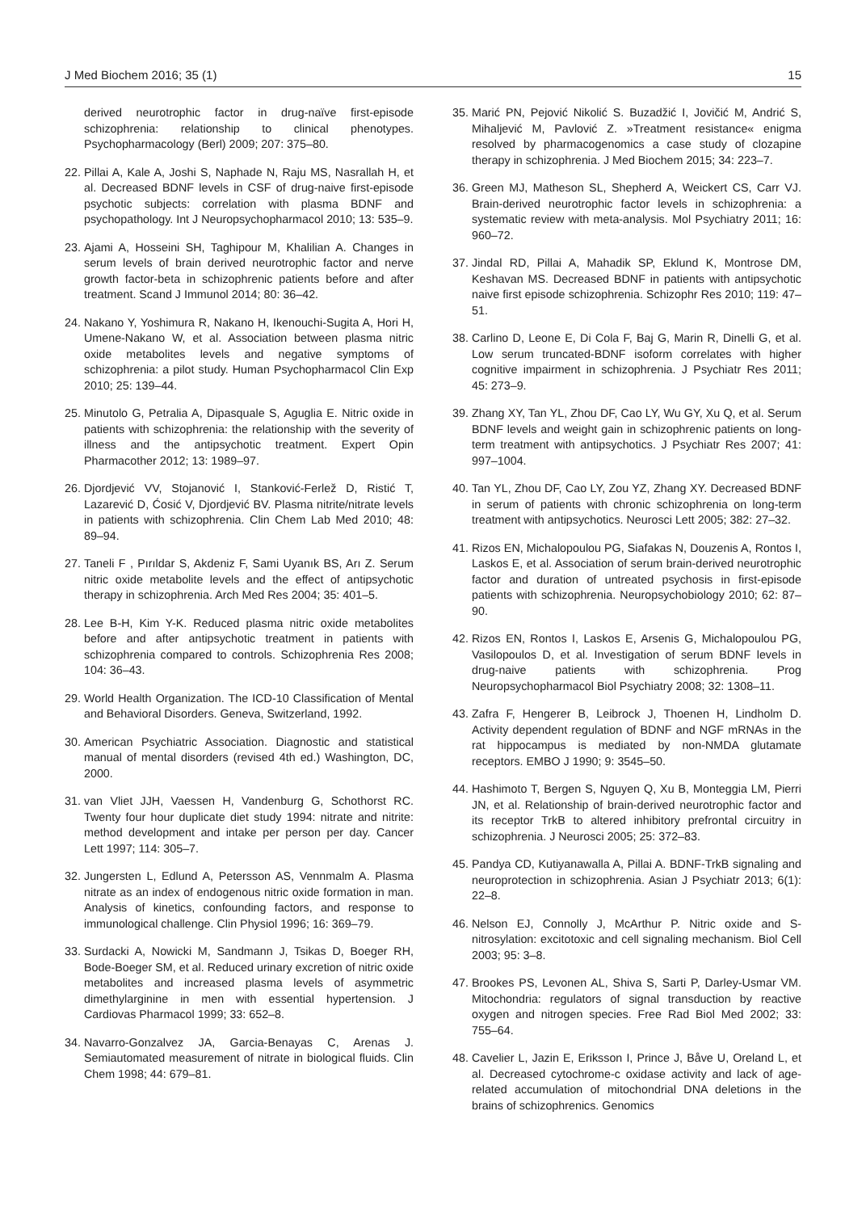J Med Biochem 2016; 35 (1) 15
derived neurotrophic factor in drug-naïve first-episode schizophrenia: relationship to clinical phenotypes. Psychopharmacology (Berl) 2009; 207: 375–80.
22. Pillai A, Kale A, Joshi S, Naphade N, Raju MS, Nasrallah H, et al. Decreased BDNF levels in CSF of drug-naive first-episode psychotic subjects: correlation with plasma BDNF and psychopathology. Int J Neuropsychopharmacol 2010; 13: 535–9.
23. Ajami A, Hosseini SH, Taghipour M, Khalilian A. Changes in serum levels of brain derived neurotrophic factor and nerve growth factor-beta in schizophrenic patients before and after treatment. Scand J Immunol 2014; 80: 36–42.
24. Nakano Y, Yoshimura R, Nakano H, Ikenouchi-Sugita A, Hori H, Umene-Nakano W, et al. Association between plasma nitric oxide metabolites levels and negative symptoms of schizophrenia: a pilot study. Human Psychopharmacol Clin Exp 2010; 25: 139–44.
25. Minutolo G, Petralia A, Dipasquale S, Aguglia E. Nitric oxide in patients with schizophrenia: the relationship with the severity of illness and the antipsychotic treatment. Expert Opin Pharmacother 2012; 13: 1989–97.
26. Djordjević VV, Stojanović I, Stanković-Ferlež D, Ristić T, Lazarević D, Ćosić V, Djordjević BV. Plasma nitrite/nitrate levels in patients with schizophrenia. Clin Chem Lab Med 2010; 48: 89–94.
27. Taneli F , Pırıldar S, Akdeniz F, Sami Uyanık BS, Arı Z. Serum nitric oxide metabolite levels and the effect of antipsychotic therapy in schizophrenia. Arch Med Res 2004; 35: 401–5.
28. Lee B-H, Kim Y-K. Reduced plasma nitric oxide metabolites before and after antipsychotic treatment in patients with schizophrenia compared to controls. Schizophrenia Res 2008; 104: 36–43.
29. World Health Organization. The ICD-10 Classification of Mental and Behavioral Disorders. Geneva, Switzerland, 1992.
30. American Psychiatric Association. Diagnostic and statistical manual of mental disorders (revised 4th ed.) Washington, DC, 2000.
31. van Vliet JJH, Vaessen H, Vandenburg G, Schothorst RC. Twenty four hour duplicate diet study 1994: nitrate and nitrite: method development and intake per person per day. Cancer Lett 1997; 114: 305–7.
32. Jungersten L, Edlund A, Petersson AS, Vennmalm A. Plasma nitrate as an index of endogenous nitric oxide formation in man. Analysis of kinetics, confounding factors, and response to immunological challenge. Clin Physiol 1996; 16: 369–79.
33. Surdacki A, Nowicki M, Sandmann J, Tsikas D, Boeger RH, Bode-Boeger SM, et al. Reduced urinary excretion of nitric oxide metabolites and increased plasma levels of asymmetric dimethylarginine in men with essential hypertension. J Cardiovas Pharmacol 1999; 33: 652–8.
34. Navarro-Gonzalvez JA, Garcia-Benayas C, Arenas J. Semiautomated measurement of nitrate in biological fluids. Clin Chem 1998; 44: 679–81.
35. Marić PN, Pejović Nikolić S. Buzadžić I, Jovičić M, Andrić S, Mihaljević M, Pavlović Z. »Treatment resistance« enigma resolved by pharmacogenomics a case study of clozapine therapy in schizophrenia. J Med Biochem 2015; 34: 223–7.
36. Green MJ, Matheson SL, Shepherd A, Weickert CS, Carr VJ. Brain-derived neurotrophic factor levels in schizophrenia: a systematic review with meta-analysis. Mol Psychiatry 2011; 16: 960–72.
37. Jindal RD, Pillai A, Mahadik SP, Eklund K, Montrose DM, Keshavan MS. Decreased BDNF in patients with antipsychotic naive first episode schizophrenia. Schizophr Res 2010; 119: 47–51.
38. Carlino D, Leone E, Di Cola F, Baj G, Marin R, Dinelli G, et al. Low serum truncated-BDNF isoform correlates with higher cognitive impairment in schizophrenia. J Psychiatr Res 2011; 45: 273–9.
39. Zhang XY, Tan YL, Zhou DF, Cao LY, Wu GY, Xu Q, et al. Serum BDNF levels and weight gain in schizophrenic patients on long-term treatment with antipsychotics. J Psychiatr Res 2007; 41: 997–1004.
40. Tan YL, Zhou DF, Cao LY, Zou YZ, Zhang XY. Decreased BDNF in serum of patients with chronic schizophrenia on long-term treatment with antipsychotics. Neurosci Lett 2005; 382: 27–32.
41. Rizos EN, Michalopoulou PG, Siafakas N, Douzenis A, Rontos I, Laskos E, et al. Association of serum brain-derived neurotrophic factor and duration of untreated psychosis in first-episode patients with schizophrenia. Neuropsychobiology 2010; 62: 87–90.
42. Rizos EN, Rontos I, Laskos E, Arsenis G, Michalopoulou PG, Vasilopoulos D, et al. Investigation of serum BDNF levels in drug-naive patients with schizophrenia. Prog Neuropsychopharmacol Biol Psychiatry 2008; 32: 1308–11.
43. Zafra F, Hengerer B, Leibrock J, Thoenen H, Lindholm D. Activity dependent regulation of BDNF and NGF mRNAs in the rat hippocampus is mediated by non-NMDA glutamate receptors. EMBO J 1990; 9: 3545–50.
44. Hashimoto T, Bergen S, Nguyen Q, Xu B, Monteggia LM, Pierri JN, et al. Relationship of brain-derived neurotrophic factor and its receptor TrkB to altered inhibitory prefrontal circuitry in schizophrenia. J Neurosci 2005; 25: 372–83.
45. Pandya CD, Kutiyanawalla A, Pillai A. BDNF-TrkB signaling and neuroprotection in schizophrenia. Asian J Psychiatr 2013; 6(1): 22–8.
46. Nelson EJ, Connolly J, McArthur P. Nitric oxide and S-nitrosylation: excitotoxic and cell signaling mechanism. Biol Cell 2003; 95: 3–8.
47. Brookes PS, Levonen AL, Shiva S, Sarti P, Darley-Usmar VM. Mitochondria: regulators of signal transduction by reactive oxygen and nitrogen species. Free Rad Biol Med 2002; 33: 755–64.
48. Cavelier L, Jazin E, Eriksson I, Prince J, Båve U, Oreland L, et al. Decreased cytochrome-c oxidase activity and lack of age-related accumulation of mitochondrial DNA deletions in the brains of schizophrenics. Genomics